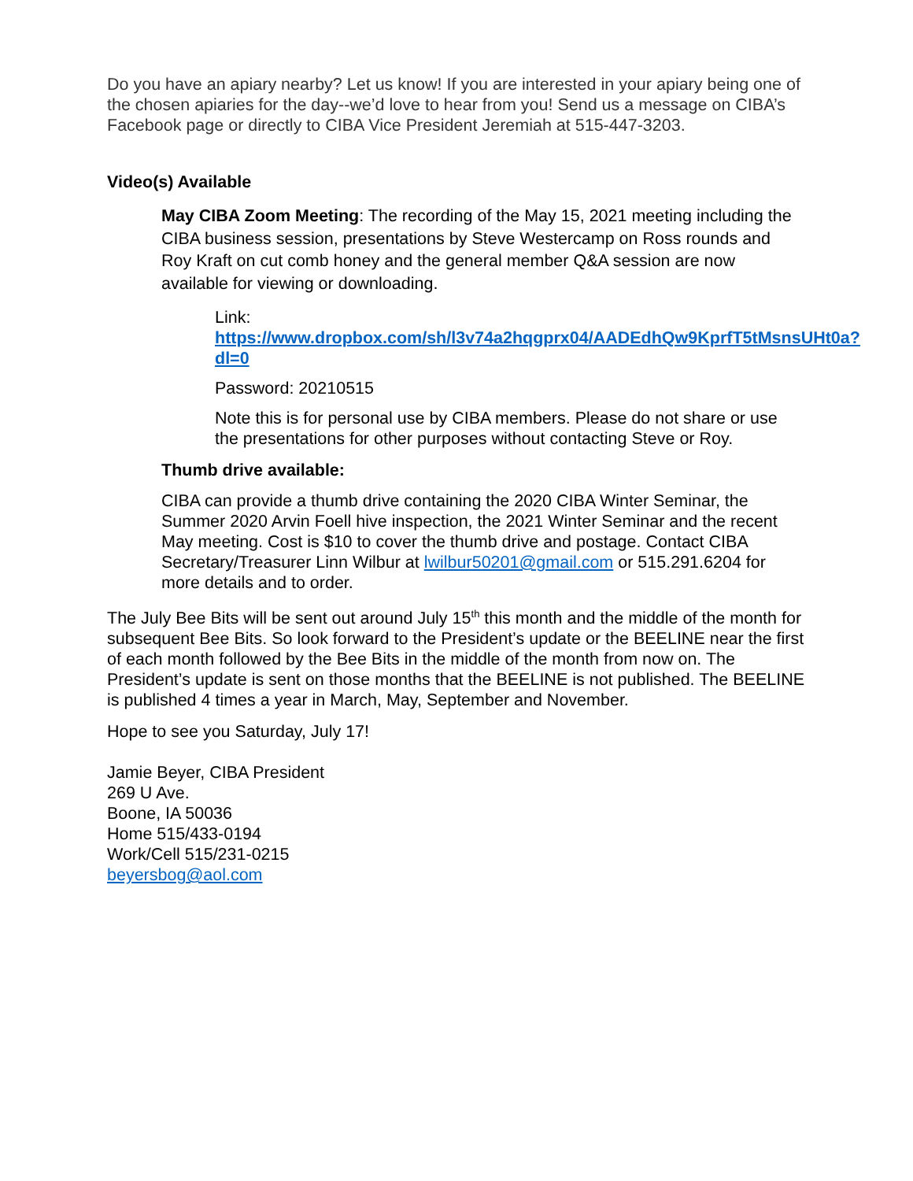Do you have an apiary nearby? Let us know! If you are interested in your apiary being one of the chosen apiaries for the day--we’d love to hear from you! Send us a message on CIBA’s Facebook page or directly to CIBA Vice President Jeremiah at 515-447-3203.
Video(s) Available
May CIBA Zoom Meeting: The recording of the May 15, 2021 meeting including the CIBA business session, presentations by Steve Westercamp on Ross rounds and Roy Kraft on cut comb honey and the general member Q&A session are now available for viewing or downloading.
Link: https://www.dropbox.com/sh/l3v74a2hqgprx04/AADEdhQw9KprfT5tMsnsUHt0a?dl=0
Password: 20210515
Note this is for personal use by CIBA members. Please do not share or use the presentations for other purposes without contacting Steve or Roy.
Thumb drive available:
CIBA can provide a thumb drive containing the 2020 CIBA Winter Seminar, the Summer 2020 Arvin Foell hive inspection, the 2021 Winter Seminar and the recent May meeting. Cost is $10 to cover the thumb drive and postage. Contact CIBA Secretary/Treasurer Linn Wilbur at lwilbur50201@gmail.com or 515.291.6204 for more details and to order.
The July Bee Bits will be sent out around July 15<sup>th</sup> this month and the middle of the month for subsequent Bee Bits. So look forward to the President’s update or the BEELINE near the first of each month followed by the Bee Bits in the middle of the month from now on. The President’s update is sent on those months that the BEELINE is not published. The BEELINE is published 4 times a year in March, May, September and November.
Hope to see you Saturday, July 17!
Jamie Beyer, CIBA President
269 U Ave.
Boone, IA 50036
Home 515/433-0194
Work/Cell 515/231-0215
beyersbog@aol.com